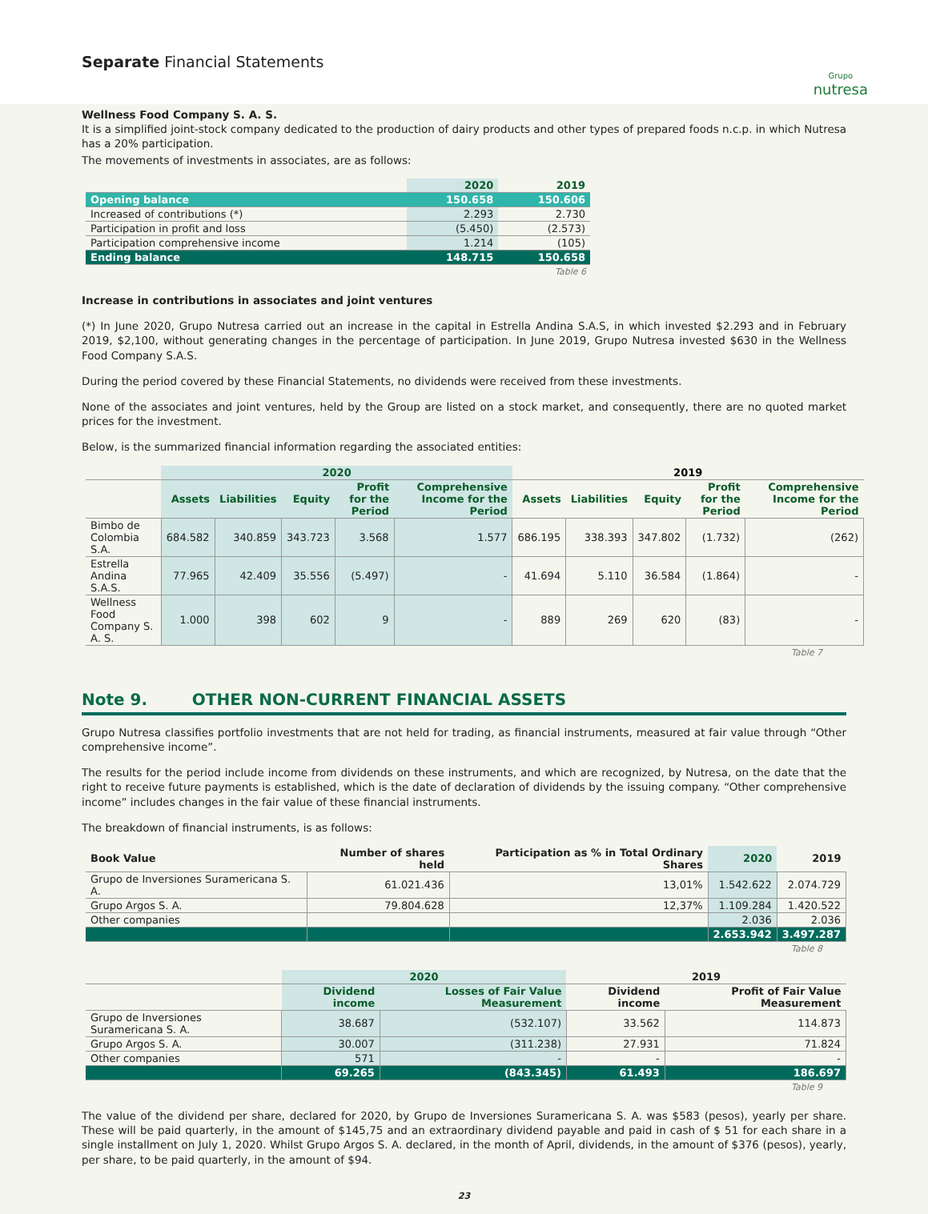Separate Financial Statements
Grupo
nutresa
Wellness Food Company S. A. S.
It is a simplified joint-stock company dedicated to the production of dairy products and other types of prepared foods n.c.p. in which Nutresa has a 20% participation.
The movements of investments in associates, are as follows:
| | 2020 | 2019 |
| --- | --- | --- |
| Opening balance | 150.658 | 150.606 |
| Increased of contributions (*) | 2.293 | 2.730 |
| Participation in profit and loss | (5.450) | (2.573) |
| Participation comprehensive income | 1.214 | (105) |
| Ending balance | 148.715 | 150.658 |
Table 6
Increase in contributions in associates and joint ventures
(*) In June 2020, Grupo Nutresa carried out an increase in the capital in Estrella Andina S.A.S, in which invested $2.293 and in February 2019, $2,100, without generating changes in the percentage of participation. In June 2019, Grupo Nutresa invested $630 in the Wellness Food Company S.A.S.
During the period covered by these Financial Statements, no dividends were received from these investments.
None of the associates and joint ventures, held by the Group are listed on a stock market, and consequently, there are no quoted market prices for the investment.
Below, is the summarized financial information regarding the associated entities:
| | 2020 | | | | | 2019 | | | | |
| --- | --- | --- | --- | --- | --- | --- | --- | --- | --- | --- |
| | Assets | Liabilities | Equity | Profit for the Period | Comprehensive Income for the Period | Assets | Liabilities | Equity | Profit for the Period | Comprehensive Income for the Period |
| Bimbo de Colombia S.A. | 684.582 | 340.859 | 343.723 | 3.568 | 1.577 | 686.195 | 338.393 | 347.802 | (1.732) | (262) |
| Estrella Andina S.A.S. | 77.965 | 42.409 | 35.556 | (5.497) | - | 41.694 | 5.110 | 36.584 | (1.864) | - |
| Wellness Food Company S. A. S. | 1.000 | 398 | 602 | 9 | - | 889 | 269 | 620 | (83) | - |
Table 7
Note 9. OTHER NON-CURRENT FINANCIAL ASSETS
Grupo Nutresa classifies portfolio investments that are not held for trading, as financial instruments, measured at fair value through “Other comprehensive income”.
The results for the period include income from dividends on these instruments, and which are recognized, by Nutresa, on the date that the right to receive future payments is established, which is the date of declaration of dividends by the issuing company. “Other comprehensive income” includes changes in the fair value of these financial instruments.
The breakdown of financial instruments, is as follows:
| Book Value | Number of shares held | Participation as % in Total Ordinary Shares | 2020 | 2019 |
| --- | --- | --- | --- | --- |
| Grupo de Inversiones Suramericana S. A. | 61.021.436 | 13,01% | 1.542.622 | 2.074.729 |
| Grupo Argos S. A. | 79.804.628 | 12,37% | 1.109.284 | 1.420.522 |
| Other companies | | | 2.036 | 2.036 |
| | | | 2.653.942 | 3.497.287 |
Table 8
| | 2020 | | 2019 | |
| --- | --- | --- | --- | --- |
| | Dividend income | Losses of Fair Value Measurement | Dividend income | Profit of Fair Value Measurement |
| Grupo de Inversiones Suramericana S. A. | 38.687 | (532.107) | 33.562 | 114.873 |
| Grupo Argos S. A. | 30.007 | (311.238) | 27.931 | 71.824 |
| Other companies | 571 | - | - | - |
| | 69.265 | (843.345) | 61.493 | 186.697 |
Table 9
The value of the dividend per share, declared for 2020, by Grupo de Inversiones Suramericana S. A. was $583 (pesos), yearly per share. These will be paid quarterly, in the amount of $145,75 and an extraordinary dividend payable and paid in cash of $ 51 for each share in a single installment on July 1, 2020. Whilst Grupo Argos S. A. declared, in the month of April, dividends, in the amount of $376 (pesos), yearly, per share, to be paid quarterly, in the amount of $94.
23